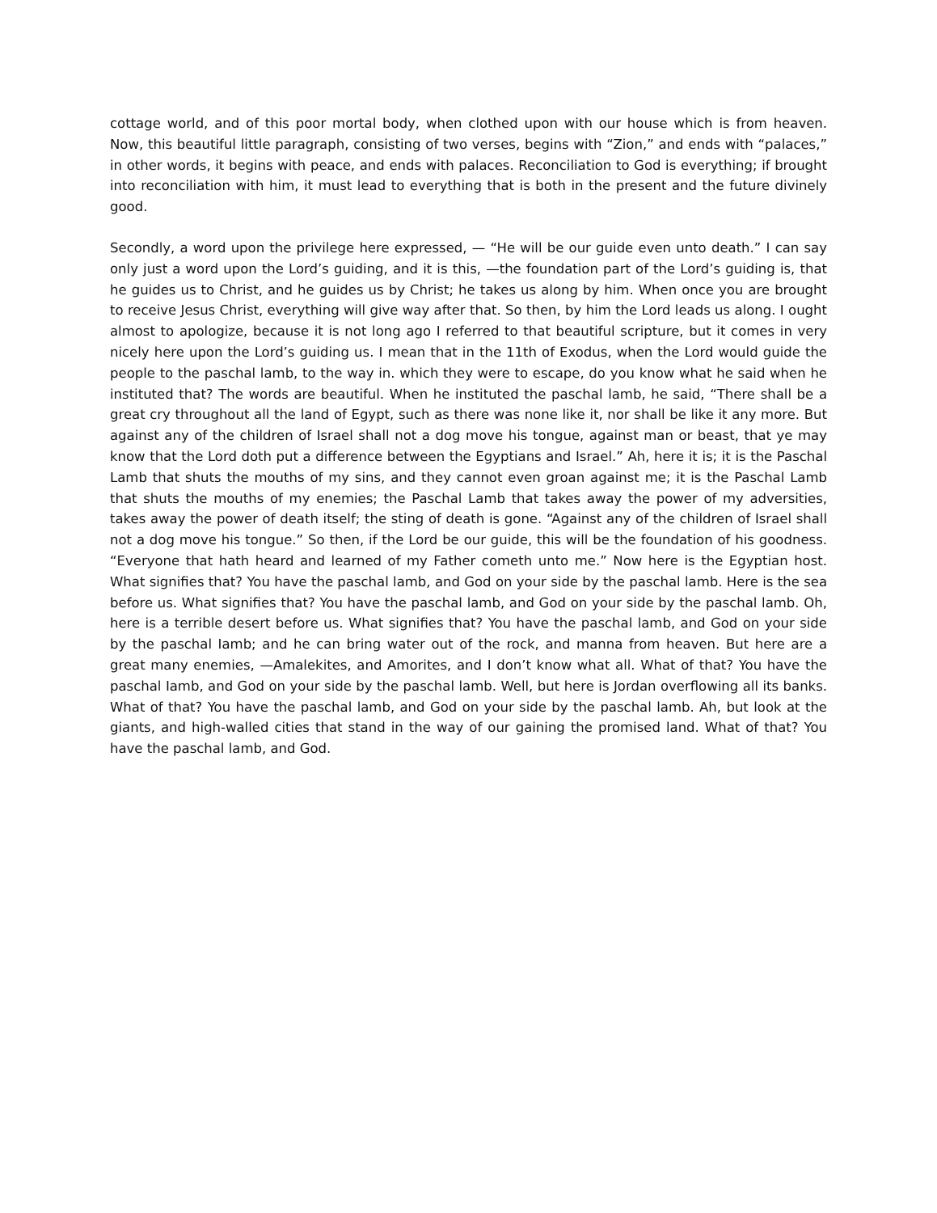cottage world, and of this poor mortal body, when clothed upon with our house which is from heaven. Now, this beautiful little paragraph, consisting of two verses, begins with “Zion,” and ends with “palaces,” in other words, it begins with peace, and ends with palaces. Reconciliation to God is everything; if brought into reconciliation with him, it must lead to everything that is both in the present and the future divinely good.
Secondly, a word upon the privilege here expressed, — “He will be our guide even unto death.” I can say only just a word upon the Lord’s guiding, and it is this, —the foundation part of the Lord’s guiding is, that he guides us to Christ, and he guides us by Christ; he takes us along by him. When once you are brought to receive Jesus Christ, everything will give way after that. So then, by him the Lord leads us along. I ought almost to apologize, because it is not long ago I referred to that beautiful scripture, but it comes in very nicely here upon the Lord’s guiding us. I mean that in the 11th of Exodus, when the Lord would guide the people to the paschal lamb, to the way in. which they were to escape, do you know what he said when he instituted that? The words are beautiful. When he instituted the paschal lamb, he said, “There shall be a great cry throughout all the land of Egypt, such as there was none like it, nor shall be like it any more. But against any of the children of Israel shall not a dog move his tongue, against man or beast, that ye may know that the Lord doth put a difference between the Egyptians and Israel.” Ah, here it is; it is the Paschal Lamb that shuts the mouths of my sins, and they cannot even groan against me; it is the Paschal Lamb that shuts the mouths of my enemies; the Paschal Lamb that takes away the power of my adversities, takes away the power of death itself; the sting of death is gone. “Against any of the children of Israel shall not a dog move his tongue.” So then, if the Lord be our guide, this will be the foundation of his goodness. “Everyone that hath heard and learned of my Father cometh unto me.” Now here is the Egyptian host. What signifies that? You have the paschal lamb, and God on your side by the paschal lamb. Here is the sea before us. What signifies that? You have the paschal lamb, and God on your side by the paschal lamb. Oh, here is a terrible desert before us. What signifies that? You have the paschal lamb, and God on your side by the paschal Iamb; and he can bring water out of the rock, and manna from heaven. But here are a great many enemies, —Amalekites, and Amorites, and I don’t know what all. What of that? You have the paschal Iamb, and God on your side by the paschal lamb. Well, but here is Jordan overflowing all its banks. What of that? You have the paschal lamb, and God on your side by the paschal lamb. Ah, but look at the giants, and high-walled cities that stand in the way of our gaining the promised land. What of that? You have the paschal lamb, and God.